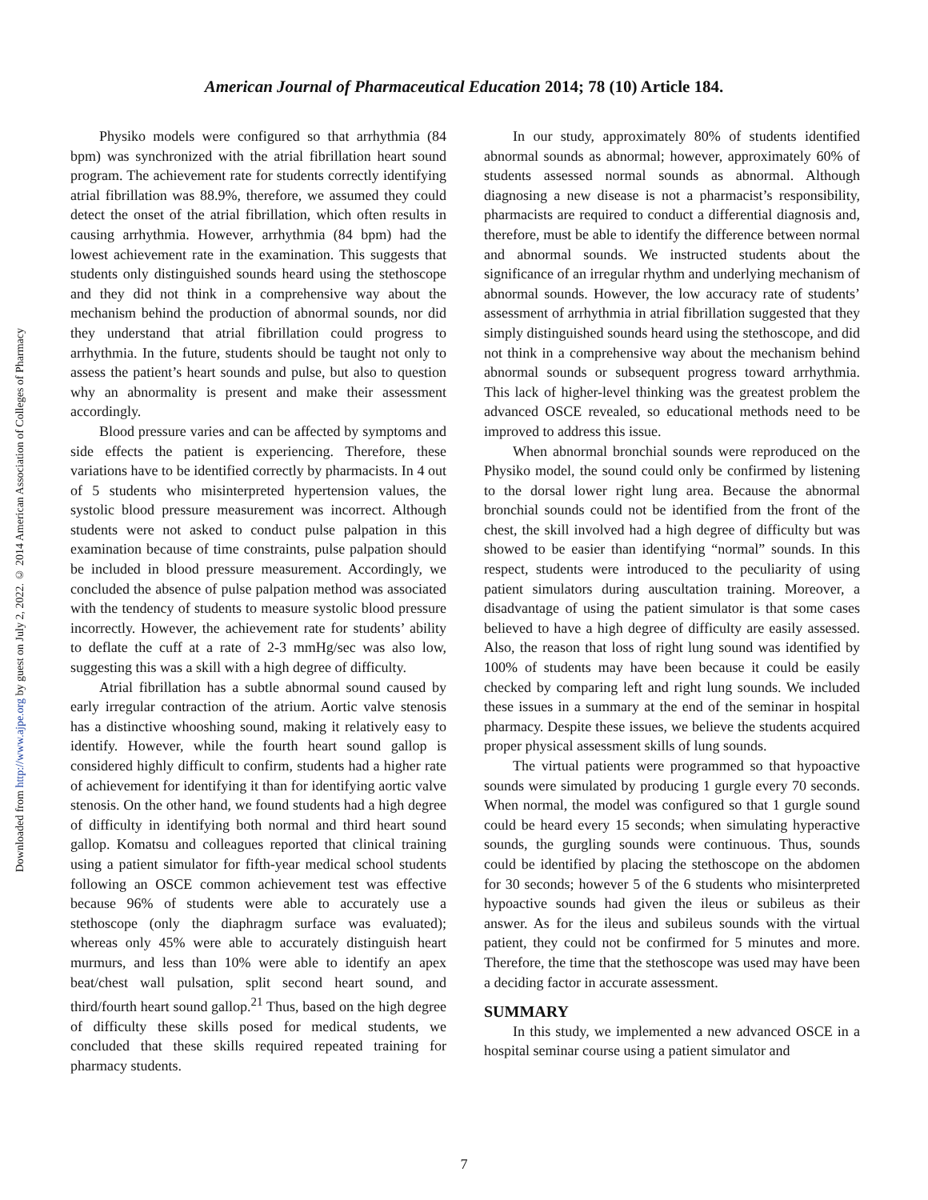American Journal of Pharmaceutical Education 2014; 78 (10) Article 184.
Downloaded from http://www.ajpe.org by guest on July 2, 2022. © 2014 American Association of Colleges of Pharmacy
Physiko models were configured so that arrhythmia (84 bpm) was synchronized with the atrial fibrillation heart sound program. The achievement rate for students correctly identifying atrial fibrillation was 88.9%, therefore, we assumed they could detect the onset of the atrial fibrillation, which often results in causing arrhythmia. However, arrhythmia (84 bpm) had the lowest achievement rate in the examination. This suggests that students only distinguished sounds heard using the stethoscope and they did not think in a comprehensive way about the mechanism behind the production of abnormal sounds, nor did they understand that atrial fibrillation could progress to arrhythmia. In the future, students should be taught not only to assess the patient’s heart sounds and pulse, but also to question why an abnormality is present and make their assessment accordingly.
Blood pressure varies and can be affected by symptoms and side effects the patient is experiencing. Therefore, these variations have to be identified correctly by pharmacists. In 4 out of 5 students who misinterpreted hypertension values, the systolic blood pressure measurement was incorrect. Although students were not asked to conduct pulse palpation in this examination because of time constraints, pulse palpation should be included in blood pressure measurement. Accordingly, we concluded the absence of pulse palpation method was associated with the tendency of students to measure systolic blood pressure incorrectly. However, the achievement rate for students’ ability to deflate the cuff at a rate of 2-3 mmHg/sec was also low, suggesting this was a skill with a high degree of difficulty.
Atrial fibrillation has a subtle abnormal sound caused by early irregular contraction of the atrium. Aortic valve stenosis has a distinctive whooshing sound, making it relatively easy to identify. However, while the fourth heart sound gallop is considered highly difficult to confirm, students had a higher rate of achievement for identifying it than for identifying aortic valve stenosis. On the other hand, we found students had a high degree of difficulty in identifying both normal and third heart sound gallop. Komatsu and colleagues reported that clinical training using a patient simulator for fifth-year medical school students following an OSCE common achievement test was effective because 96% of students were able to accurately use a stethoscope (only the diaphragm surface was evaluated); whereas only 45% were able to accurately distinguish heart murmurs, and less than 10% were able to identify an apex beat/chest wall pulsation, split second heart sound, and third/fourth heart sound gallop.<sup>21</sup> Thus, based on the high degree of difficulty these skills posed for medical students, we concluded that these skills required repeated training for pharmacy students.
In our study, approximately 80% of students identified abnormal sounds as abnormal; however, approximately 60% of students assessed normal sounds as abnormal. Although diagnosing a new disease is not a pharmacist’s responsibility, pharmacists are required to conduct a differential diagnosis and, therefore, must be able to identify the difference between normal and abnormal sounds. We instructed students about the significance of an irregular rhythm and underlying mechanism of abnormal sounds. However, the low accuracy rate of students’ assessment of arrhythmia in atrial fibrillation suggested that they simply distinguished sounds heard using the stethoscope, and did not think in a comprehensive way about the mechanism behind abnormal sounds or subsequent progress toward arrhythmia. This lack of higher-level thinking was the greatest problem the advanced OSCE revealed, so educational methods need to be improved to address this issue.
When abnormal bronchial sounds were reproduced on the Physiko model, the sound could only be confirmed by listening to the dorsal lower right lung area. Because the abnormal bronchial sounds could not be identified from the front of the chest, the skill involved had a high degree of difficulty but was showed to be easier than identifying “normal” sounds. In this respect, students were introduced to the peculiarity of using patient simulators during auscultation training. Moreover, a disadvantage of using the patient simulator is that some cases believed to have a high degree of difficulty are easily assessed. Also, the reason that loss of right lung sound was identified by 100% of students may have been because it could be easily checked by comparing left and right lung sounds. We included these issues in a summary at the end of the seminar in hospital pharmacy. Despite these issues, we believe the students acquired proper physical assessment skills of lung sounds.
The virtual patients were programmed so that hypoactive sounds were simulated by producing 1 gurgle every 70 seconds. When normal, the model was configured so that 1 gurgle sound could be heard every 15 seconds; when simulating hyperactive sounds, the gurgling sounds were continuous. Thus, sounds could be identified by placing the stethoscope on the abdomen for 30 seconds; however 5 of the 6 students who misinterpreted hypoactive sounds had given the ileus or subileus as their answer. As for the ileus and subileus sounds with the virtual patient, they could not be confirmed for 5 minutes and more. Therefore, the time that the stethoscope was used may have been a deciding factor in accurate assessment.
SUMMARY
In this study, we implemented a new advanced OSCE in a hospital seminar course using a patient simulator and
7